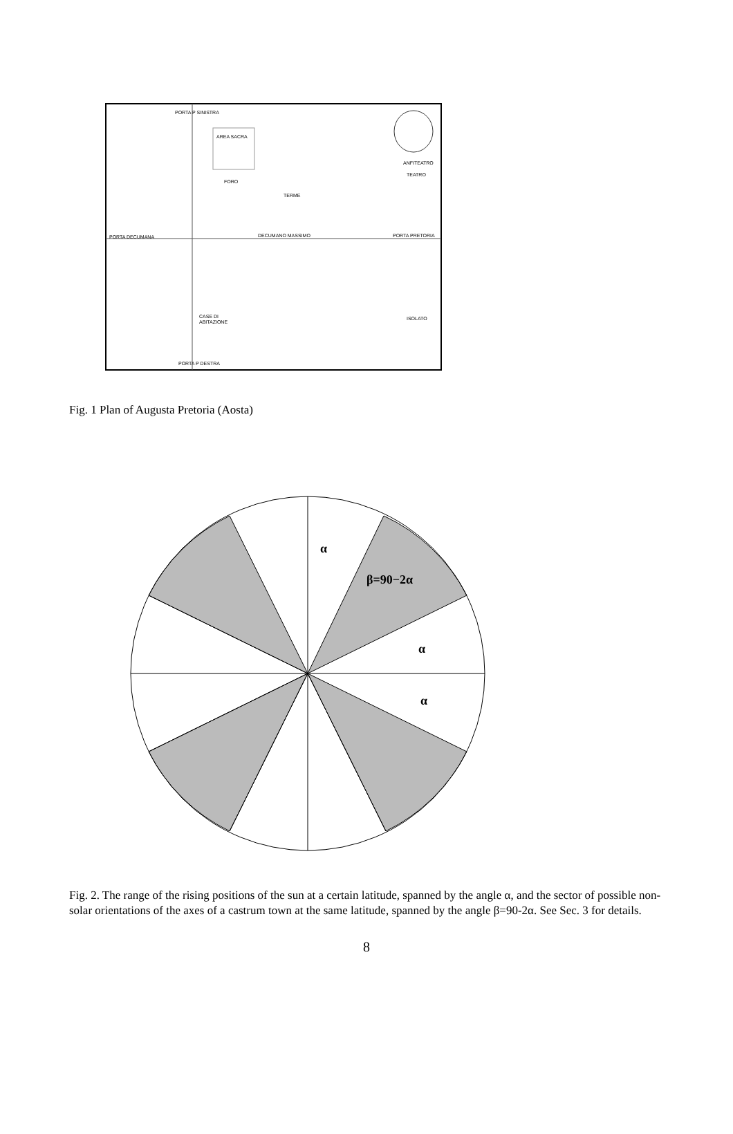PORTA P SINISTRA
AREA SACRA
ANFITEATRO
TEATRO
FORO
TERME
PORTA DECUMANA
DECUMANO MASSIMO
PORTA PRETORIA
CASE DI
ABITAZIONE
ISOLATO
PORTA P DESTRA
Fig. 1 Plan of Augusta Pretoria (Aosta)
α
β=90−2α
α
α
Fig. 2. The range of the rising positions of the sun at a certain latitude, spanned by the angle α, and the sector of possible non-solar orientations of the axes of a castrum town at the same latitude, spanned by the angle β=90-2α. See Sec. 3 for details.
8